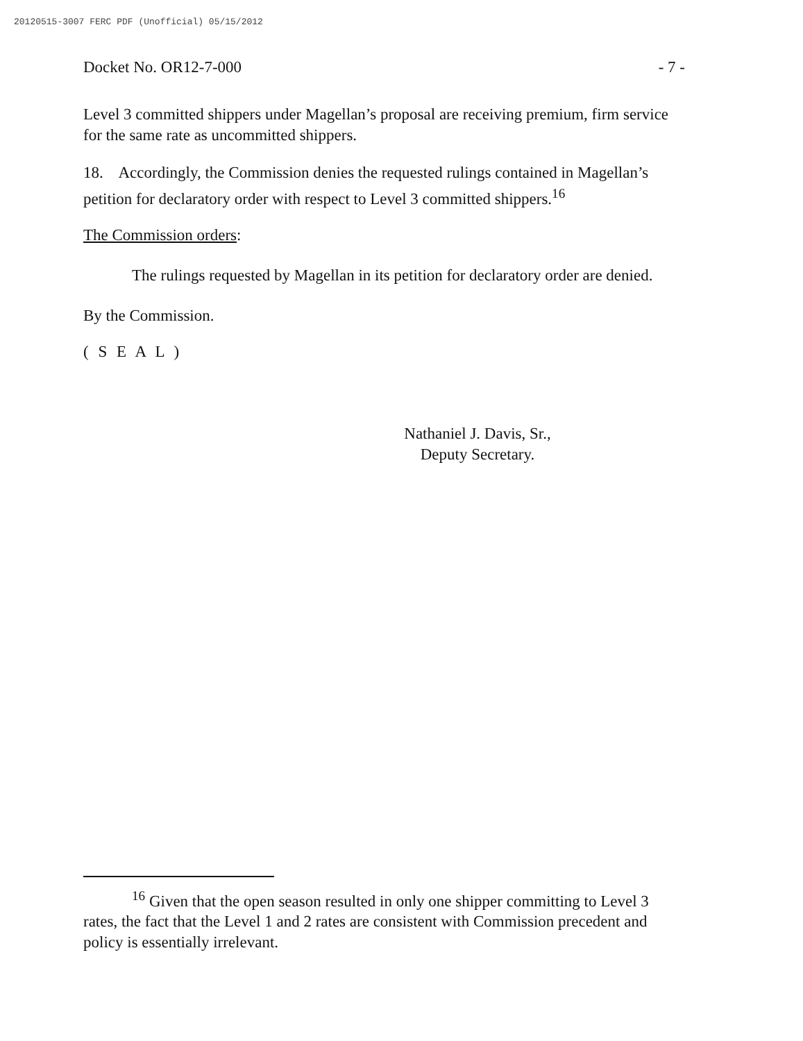20120515-3007 FERC PDF (Unofficial) 05/15/2012
Docket No. OR12-7-000 - 7 -
Level 3 committed shippers under Magellan’s proposal are receiving premium, firm service for the same rate as uncommitted shippers.
18. Accordingly, the Commission denies the requested rulings contained in Magellan’s petition for declaratory order with respect to Level 3 committed shippers.<sup>16</sup>
The Commission orders:
The rulings requested by Magellan in its petition for declaratory order are denied.
By the Commission.
( S E A L )
Nathaniel J. Davis, Sr.,
Deputy Secretary.
<sup>16</sup> Given that the open season resulted in only one shipper committing to Level 3 rates, the fact that the Level 1 and 2 rates are consistent with Commission precedent and policy is essentially irrelevant.